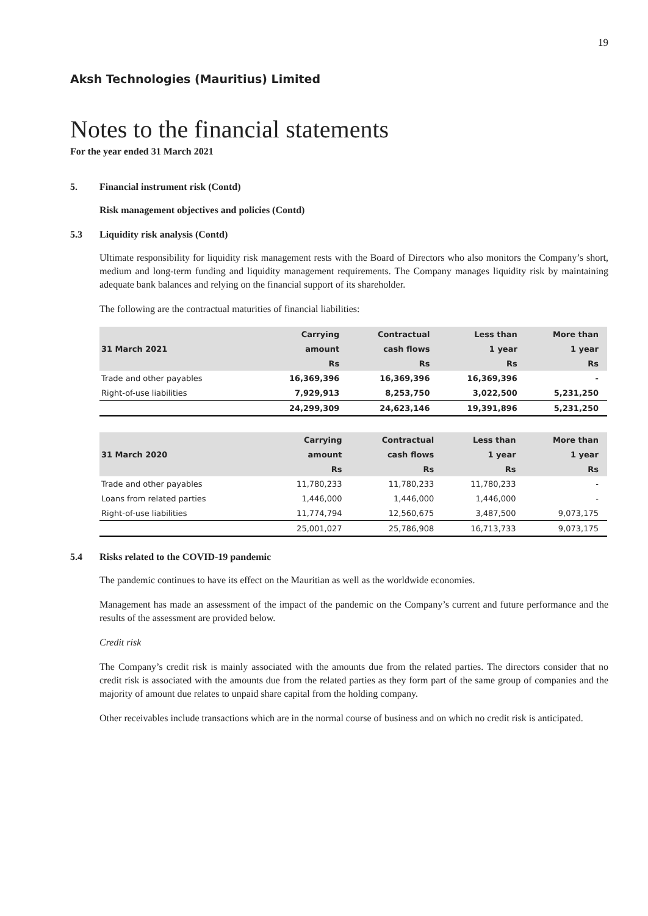19
Aksh Technologies (Mauritius) Limited
Notes to the financial statements
For the year ended 31 March 2021
5. Financial instrument risk (Contd)
Risk management objectives and policies (Contd)
5.3 Liquidity risk analysis (Contd)
Ultimate responsibility for liquidity risk management rests with the Board of Directors who also monitors the Company’s short, medium and long-term funding and liquidity management requirements. The Company manages liquidity risk by maintaining adequate bank balances and relying on the financial support of its shareholder.
The following are the contractual maturities of financial liabilities:
| | Carrying | Contractual | Less than | More than |
| --- | --- | --- | --- | --- |
| 31 March 2021 | amount | cash flows | 1 year | 1 year |
| | Rs | Rs | Rs | Rs |
| Trade and other payables | 16,369,396 | 16,369,396 | 16,369,396 | - |
| Right-of-use liabilities | 7,929,913 | 8,253,750 | 3,022,500 | 5,231,250 |
| | 24,299,309 | 24,623,146 | 19,391,896 | 5,231,250 |
| | Carrying | Contractual | Less than | More than |
| --- | --- | --- | --- | --- |
| 31 March 2020 | amount | cash flows | 1 year | 1 year |
| | Rs | Rs | Rs | Rs |
| Trade and other payables | 11,780,233 | 11,780,233 | 11,780,233 | - |
| Loans from related parties | 1,446,000 | 1,446,000 | 1,446,000 | - |
| Right-of-use liabilities | 11,774,794 | 12,560,675 | 3,487,500 | 9,073,175 |
| | 25,001,027 | 25,786,908 | 16,713,733 | 9,073,175 |
5.4 Risks related to the COVID-19 pandemic
The pandemic continues to have its effect on the Mauritian as well as the worldwide economies.
Management has made an assessment of the impact of the pandemic on the Company’s current and future performance and the results of the assessment are provided below.
Credit risk
The Company’s credit risk is mainly associated with the amounts due from the related parties. The directors consider that no credit risk is associated with the amounts due from the related parties as they form part of the same group of companies and the majority of amount due relates to unpaid share capital from the holding company.
Other receivables include transactions which are in the normal course of business and on which no credit risk is anticipated.